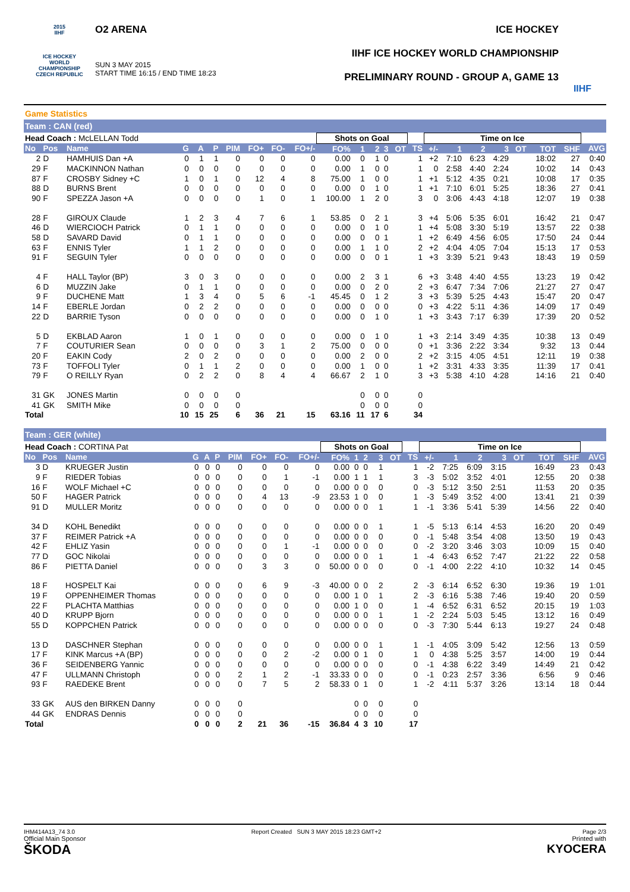2015
IIHF
ICE HOCKEY
WORLD
CHAMPIONSHIP
CZECH REPUBLIC
O2 ARENA
SUN 3 MAY 2015
START TIME 16:15 / END TIME 18:23
ICE HOCKEY
IIHF ICE HOCKEY WORLD CHAMPIONSHIP
PRELIMINARY ROUND - GROUP A, GAME 13
IIHF
Game Statistics
Team : CAN (red)
| Head Coach : McLELLAN Todd | | | | | | | | | | Shots on Goal | | | | | | Time on Ice | | | | | | | |
| No | Pos | Name | G | A | P | PIM | FO+ | FO- | FO+/- | FO% | 1 | 2 | 3 | OT | TS | +/- | 1 | 2 | 3 | OT | TOT | SHF | AVG |
| 2 | D | HAMHUIS Dan +A | 0 | 1 | 1 | 0 | 0 | 0 | 0 | 0.00 | 0 | 1 | 0 | | 1 | +2 | 7:10 | 6:23 | 4:29 | | 18:02 | 27 | 0:40 |
| 29 | F | MACKINNON Nathan | 0 | 0 | 0 | 0 | 0 | 0 | 0 | 0.00 | 1 | 0 | 0 | | 1 | 0 | 2:58 | 4:40 | 2:24 | | 10:02 | 14 | 0:43 |
| 87 | F | CROSBY Sidney +C | 1 | 0 | 1 | 0 | 12 | 4 | 8 | 75.00 | 1 | 0 | 0 | | 1 | +1 | 5:12 | 4:35 | 0:21 | | 10:08 | 17 | 0:35 |
| 88 | D | BURNS Brent | 0 | 0 | 0 | 0 | 0 | 0 | 0 | 0.00 | 0 | 1 | 0 | | 1 | +1 | 7:10 | 6:01 | 5:25 | | 18:36 | 27 | 0:41 |
| 90 | F | SPEZZA Jason +A | 0 | 0 | 0 | 0 | 1 | 0 | 1 | 100.00 | 1 | 2 | 0 | | 3 | 0 | 3:06 | 4:43 | 4:18 | | 12:07 | 19 | 0:38 |
| 28 | F | GIROUX Claude | 1 | 2 | 3 | 4 | 7 | 6 | 1 | 53.85 | 0 | 2 | 1 | | 3 | +4 | 5:06 | 5:35 | 6:01 | | 16:42 | 21 | 0:47 |
| 46 | D | WIERCIOCH Patrick | 0 | 1 | 1 | 0 | 0 | 0 | 0 | 0.00 | 0 | 1 | 0 | | 1 | +4 | 5:08 | 3:30 | 5:19 | | 13:57 | 22 | 0:38 |
| 58 | D | SAVARD David | 0 | 1 | 1 | 0 | 0 | 0 | 0 | 0.00 | 0 | 0 | 1 | | 1 | +2 | 6:49 | 4:56 | 6:05 | | 17:50 | 24 | 0:44 |
| 63 | F | ENNIS Tyler | 1 | 1 | 2 | 0 | 0 | 0 | 0 | 0.00 | 1 | 1 | 0 | | 2 | +2 | 4:04 | 4:05 | 7:04 | | 15:13 | 17 | 0:53 |
| 91 | F | SEGUIN Tyler | 0 | 0 | 0 | 0 | 0 | 0 | 0 | 0.00 | 0 | 0 | 1 | | 1 | +3 | 3:39 | 5:21 | 9:43 | | 18:43 | 19 | 0:59 |
| 4 | F | HALL Taylor (BP) | 3 | 0 | 3 | 0 | 0 | 0 | 0 | 0.00 | 2 | 3 | 1 | | 6 | +3 | 3:48 | 4:40 | 4:55 | | 13:23 | 19 | 0:42 |
| 6 | D | MUZZIN Jake | 0 | 1 | 1 | 0 | 0 | 0 | 0 | 0.00 | 0 | 2 | 0 | | 2 | +3 | 6:47 | 7:34 | 7:06 | | 21:27 | 27 | 0:47 |
| 9 | F | DUCHENE Matt | 1 | 3 | 4 | 0 | 5 | 6 | -1 | 45.45 | 0 | 1 | 2 | | 3 | +3 | 5:39 | 5:25 | 4:43 | | 15:47 | 20 | 0:47 |
| 14 | F | EBERLE Jordan | 0 | 2 | 2 | 0 | 0 | 0 | 0 | 0.00 | 0 | 0 | 0 | | 0 | +3 | 4:22 | 5:11 | 4:36 | | 14:09 | 17 | 0:49 |
| 22 | D | BARRIE Tyson | 0 | 0 | 0 | 0 | 0 | 0 | 0 | 0.00 | 0 | 1 | 0 | | 1 | +3 | 3:43 | 7:17 | 6:39 | | 17:39 | 20 | 0:52 |
| 5 | D | EKBLAD Aaron | 1 | 0 | 1 | 0 | 0 | 0 | 0 | 0.00 | 0 | 1 | 0 | | 1 | +3 | 2:14 | 3:49 | 4:35 | | 10:38 | 13 | 0:49 |
| 7 | F | COUTURIER Sean | 0 | 0 | 0 | 0 | 3 | 1 | 2 | 75.00 | 0 | 0 | 0 | | 0 | +1 | 3:36 | 2:22 | 3:34 | | 9:32 | 13 | 0:44 |
| 20 | F | EAKIN Cody | 2 | 0 | 2 | 0 | 0 | 0 | 0 | 0.00 | 2 | 0 | 0 | | 2 | +2 | 3:15 | 4:05 | 4:51 | | 12:11 | 19 | 0:38 |
| 73 | F | TOFFOLI Tyler | 0 | 1 | 1 | 2 | 0 | 0 | 0 | 0.00 | 1 | 0 | 0 | | 1 | +2 | 3:31 | 4:33 | 3:35 | | 11:39 | 17 | 0:41 |
| 79 | F | O REILLY Ryan | 0 | 2 | 2 | 0 | 8 | 4 | 4 | 66.67 | 2 | 1 | 0 | | 3 | +3 | 5:38 | 4:10 | 4:28 | | 14:16 | 21 | 0:40 |
| 31 | GK | JONES Martin | 0 | 0 | 0 | 0 | | | | | 0 | 0 | 0 | | 0 | | | | | | | | |
| 41 | GK | SMITH Mike | 0 | 0 | 0 | 0 | | | | | 0 | 0 | 0 | | 0 | | | | | | | | |
| Total | | | 10 | 15 | 25 | 6 | 36 | 21 | 15 | 63.16 | 11 | 17 | 6 | | 34 | | | | | | | | |
Team : GER (white)
| Head Coach : CORTINA Pat | | | | | | | | | | Shots on Goal | | | | | | Time on Ice | | | | | | | |
| No | Pos | Name | G | A | P | PIM | FO+ | FO- | FO+/- | FO% | 1 | 2 | 3 | OT | TS | +/- | 1 | 2 | 3 | OT | TOT | SHF | AVG |
| 3 | D | KRUEGER Justin | 0 | 0 | 0 | 0 | 0 | 0 | 0 | 0.00 | 0 | 0 | 1 | | 1 | -2 | 7:25 | 6:09 | 3:15 | | 16:49 | 23 | 0:43 |
| 9 | F | RIEDER Tobias | 0 | 0 | 0 | 0 | 0 | 1 | -1 | 0.00 | 1 | 1 | 1 | | 3 | -3 | 5:02 | 3:52 | 4:01 | | 12:55 | 20 | 0:38 |
| 16 | F | WOLF Michael +C | 0 | 0 | 0 | 0 | 0 | 0 | 0 | 0.00 | 0 | 0 | 0 | | 0 | -3 | 5:12 | 3:50 | 2:51 | | 11:53 | 20 | 0:35 |
| 50 | F | HAGER Patrick | 0 | 0 | 0 | 0 | 4 | 13 | -9 | 23.53 | 1 | 0 | 0 | | 1 | -3 | 5:49 | 3:52 | 4:00 | | 13:41 | 21 | 0:39 |
| 91 | D | MULLER Moritz | 0 | 0 | 0 | 0 | 0 | 0 | 0 | 0.00 | 0 | 0 | 1 | | 1 | -1 | 3:36 | 5:41 | 5:39 | | 14:56 | 22 | 0:40 |
| 34 | D | KOHL Benedikt | 0 | 0 | 0 | 0 | 0 | 0 | 0 | 0.00 | 0 | 0 | 1 | | 1 | -5 | 5:13 | 6:14 | 4:53 | | 16:20 | 20 | 0:49 |
| 37 | F | REIMER Patrick +A | 0 | 0 | 0 | 0 | 0 | 0 | 0 | 0.00 | 0 | 0 | 0 | | 0 | -1 | 5:48 | 3:54 | 4:08 | | 13:50 | 19 | 0:43 |
| 42 | F | EHLIZ Yasin | 0 | 0 | 0 | 0 | 0 | 1 | -1 | 0.00 | 0 | 0 | 0 | | 0 | -2 | 3:20 | 3:46 | 3:03 | | 10:09 | 15 | 0:40 |
| 77 | D | GOC Nikolai | 0 | 0 | 0 | 0 | 0 | 0 | 0 | 0.00 | 0 | 0 | 1 | | 1 | -4 | 6:43 | 6:52 | 7:47 | | 21:22 | 22 | 0:58 |
| 86 | F | PIETTA Daniel | 0 | 0 | 0 | 0 | 3 | 3 | 0 | 50.00 | 0 | 0 | 0 | | 0 | -1 | 4:00 | 2:22 | 4:10 | | 10:32 | 14 | 0:45 |
| 18 | F | HOSPELT Kai | 0 | 0 | 0 | 0 | 6 | 9 | -3 | 40.00 | 0 | 0 | 2 | | 2 | -3 | 6:14 | 6:52 | 6:30 | | 19:36 | 19 | 1:01 |
| 19 | F | OPPENHEIMER Thomas | 0 | 0 | 0 | 0 | 0 | 0 | 0 | 0.00 | 1 | 0 | 1 | | 2 | -3 | 6:16 | 5:38 | 7:46 | | 19:40 | 20 | 0:59 |
| 22 | F | PLACHTA Matthias | 0 | 0 | 0 | 0 | 0 | 0 | 0 | 0.00 | 1 | 0 | 0 | | 1 | -4 | 6:52 | 6:31 | 6:52 | | 20:15 | 19 | 1:03 |
| 40 | D | KRUPP Bjorn | 0 | 0 | 0 | 0 | 0 | 0 | 0 | 0.00 | 0 | 0 | 1 | | 1 | -2 | 2:24 | 5:03 | 5:45 | | 13:12 | 16 | 0:49 |
| 55 | D | KOPPCHEN Patrick | 0 | 0 | 0 | 0 | 0 | 0 | 0 | 0.00 | 0 | 0 | 0 | | 0 | -3 | 7:30 | 5:44 | 6:13 | | 19:27 | 24 | 0:48 |
| 13 | D | DASCHNER Stephan | 0 | 0 | 0 | 0 | 0 | 0 | 0 | 0.00 | 0 | 0 | 1 | | 1 | -1 | 4:05 | 3:09 | 5:42 | | 12:56 | 13 | 0:59 |
| 17 | F | KINK Marcus +A (BP) | 0 | 0 | 0 | 0 | 0 | 2 | -2 | 0.00 | 0 | 1 | 0 | | 1 | 0 | 4:38 | 5:25 | 3:57 | | 14:00 | 19 | 0:44 |
| 36 | F | SEIDENBERG Yannic | 0 | 0 | 0 | 0 | 0 | 0 | 0 | 0.00 | 0 | 0 | 0 | | 0 | -1 | 4:38 | 6:22 | 3:49 | | 14:49 | 21 | 0:42 |
| 47 | F | ULLMANN Christoph | 0 | 0 | 0 | 2 | 1 | 2 | -1 | 33.33 | 0 | 0 | 0 | | 0 | -1 | 0:23 | 2:57 | 3:36 | | 6:56 | 9 | 0:46 |
| 93 | F | RAEDEKE Brent | 0 | 0 | 0 | 0 | 7 | 5 | 2 | 58.33 | 0 | 1 | 0 | | 1 | -2 | 4:11 | 5:37 | 3:26 | | 13:14 | 18 | 0:44 |
| 33 | GK | AUS den BIRKEN Danny | 0 | 0 | 0 | 0 | | | | | 0 | 0 | 0 | | 0 | | | | | | | | |
| 44 | GK | ENDRAS Dennis | 0 | 0 | 0 | 0 | | | | | 0 | 0 | 0 | | 0 | | | | | | | | |
| Total | | | 0 | 0 | 0 | 2 | 21 | 36 | -15 | 36.84 | 4 | 3 | 10 | | 17 | | | | | | | | |
IHM414A13_74 3.0
Official Main Sponsor
ŠKODA
Report Created SUN 3 MAY 2015 18:23 GMT+2
Page 2/3
Printed with
KYOCERA